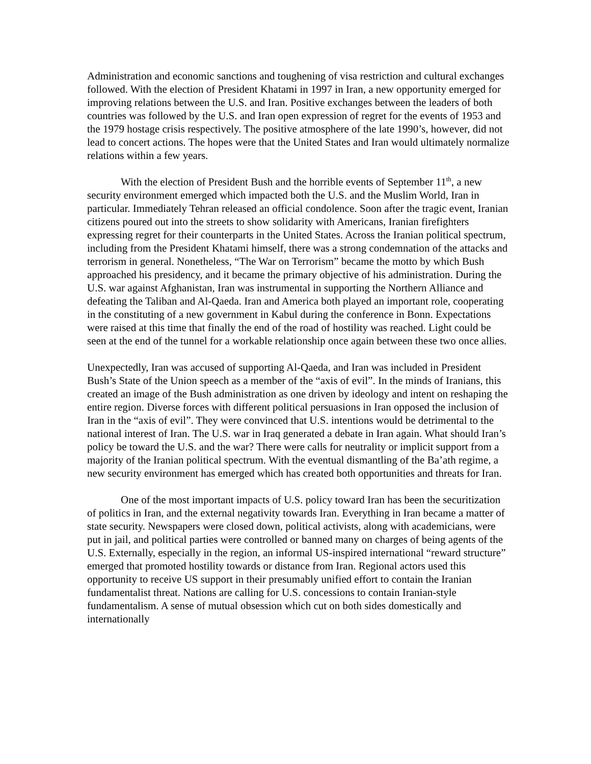Administration and economic sanctions and toughening of visa restriction and cultural exchanges followed. With the election of President Khatami in 1997 in Iran, a new opportunity emerged for improving relations between the U.S. and Iran. Positive exchanges between the leaders of both countries was followed by the U.S. and Iran open expression of regret for the events of 1953 and the 1979 hostage crisis respectively. The positive atmosphere of the late 1990’s, however, did not lead to concert actions. The hopes were that the United States and Iran would ultimately normalize relations within a few years.
With the election of President Bush and the horrible events of September 11<sup>th</sup>, a new security environment emerged which impacted both the U.S. and the Muslim World, Iran in particular. Immediately Tehran released an official condolence. Soon after the tragic event, Iranian citizens poured out into the streets to show solidarity with Americans, Iranian firefighters expressing regret for their counterparts in the United States. Across the Iranian political spectrum, including from the President Khatami himself, there was a strong condemnation of the attacks and terrorism in general. Nonetheless, “The War on Terrorism” became the motto by which Bush approached his presidency, and it became the primary objective of his administration. During the U.S. war against Afghanistan, Iran was instrumental in supporting the Northern Alliance and defeating the Taliban and Al-Qaeda. Iran and America both played an important role, cooperating in the constituting of a new government in Kabul during the conference in Bonn. Expectations were raised at this time that finally the end of the road of hostility was reached. Light could be seen at the end of the tunnel for a workable relationship once again between these two once allies.
Unexpectedly, Iran was accused of supporting Al-Qaeda, and Iran was included in President Bush’s State of the Union speech as a member of the “axis of evil”. In the minds of Iranians, this created an image of the Bush administration as one driven by ideology and intent on reshaping the entire region. Diverse forces with different political persuasions in Iran opposed the inclusion of Iran in the “axis of evil”. They were convinced that U.S. intentions would be detrimental to the national interest of Iran. The U.S. war in Iraq generated a debate in Iran again. What should Iran’s policy be toward the U.S. and the war? There were calls for neutrality or implicit support from a majority of the Iranian political spectrum. With the eventual dismantling of the Ba’ath regime, a new security environment has emerged which has created both opportunities and threats for Iran.
One of the most important impacts of U.S. policy toward Iran has been the securitization of politics in Iran, and the external negativity towards Iran. Everything in Iran became a matter of state security. Newspapers were closed down, political activists, along with academicians, were put in jail, and political parties were controlled or banned many on charges of being agents of the U.S. Externally, especially in the region, an informal US-inspired international “reward structure” emerged that promoted hostility towards or distance from Iran. Regional actors used this opportunity to receive US support in their presumably unified effort to contain the Iranian fundamentalist threat. Nations are calling for U.S. concessions to contain Iranian-style fundamentalism. A sense of mutual obsession which cut on both sides domestically and internationally